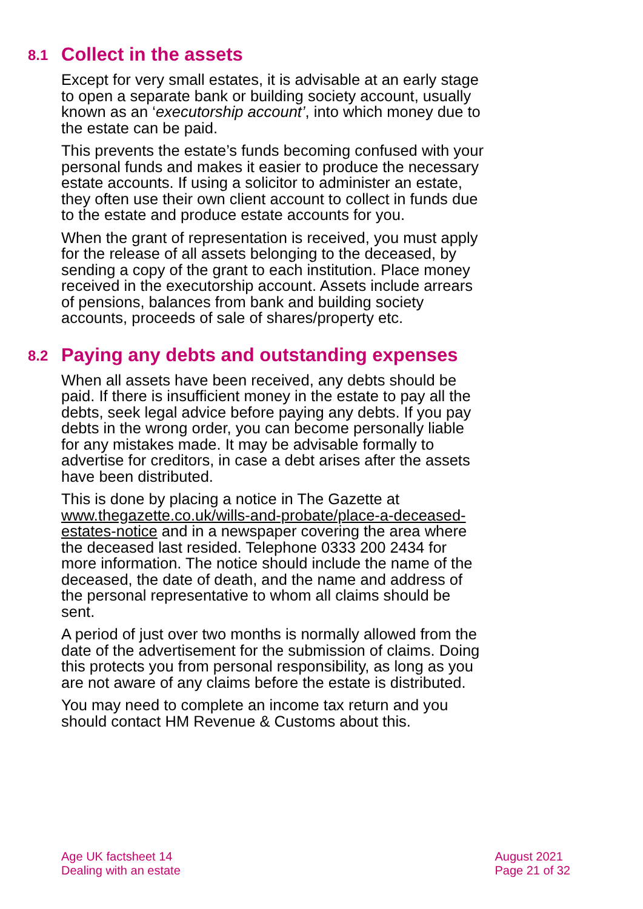8.1 Collect in the assets
Except for very small estates, it is advisable at an early stage to open a separate bank or building society account, usually known as an ‘executorship account’, into which money due to the estate can be paid.
This prevents the estate’s funds becoming confused with your personal funds and makes it easier to produce the necessary estate accounts. If using a solicitor to administer an estate, they often use their own client account to collect in funds due to the estate and produce estate accounts for you.
When the grant of representation is received, you must apply for the release of all assets belonging to the deceased, by sending a copy of the grant to each institution. Place money received in the executorship account. Assets include arrears of pensions, balances from bank and building society accounts, proceeds of sale of shares/property etc.
8.2 Paying any debts and outstanding expenses
When all assets have been received, any debts should be paid. If there is insufficient money in the estate to pay all the debts, seek legal advice before paying any debts. If you pay debts in the wrong order, you can become personally liable for any mistakes made. It may be advisable formally to advertise for creditors, in case a debt arises after the assets have been distributed.
This is done by placing a notice in The Gazette at www.thegazette.co.uk/wills-and-probate/place-a-deceased-estates-notice and in a newspaper covering the area where the deceased last resided. Telephone 0333 200 2434 for more information. The notice should include the name of the deceased, the date of death, and the name and address of the personal representative to whom all claims should be sent.
A period of just over two months is normally allowed from the date of the advertisement for the submission of claims. Doing this protects you from personal responsibility, as long as you are not aware of any claims before the estate is distributed.
You may need to complete an income tax return and you should contact HM Revenue & Customs about this.
Age UK factsheet 14
Dealing with an estate
August 2021
Page 21 of 32